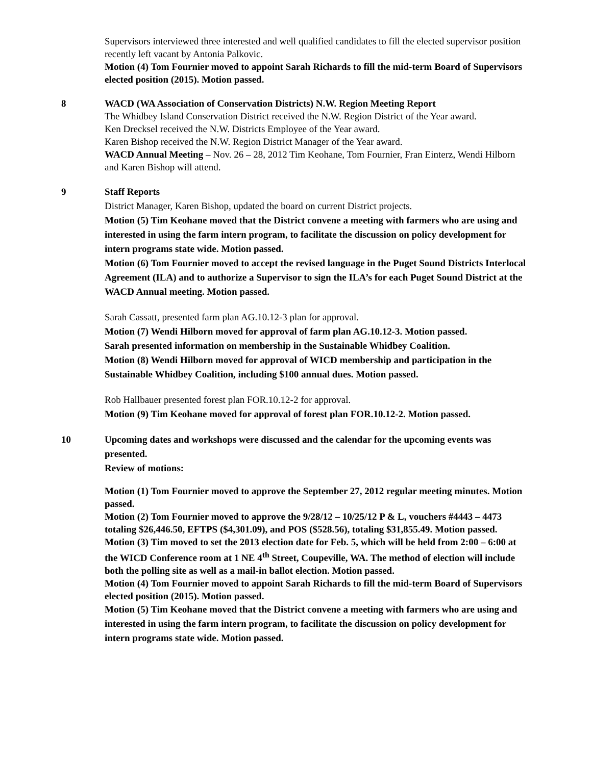Supervisors interviewed three interested and well qualified candidates to fill the elected supervisor position recently left vacant by Antonia Palkovic.
Motion (4) Tom Fournier moved to appoint Sarah Richards to fill the mid-term Board of Supervisors elected position (2015). Motion passed.
8 WACD (WA Association of Conservation Districts) N.W. Region Meeting Report
The Whidbey Island Conservation District received the N.W. Region District of the Year award.
Ken Drecksel received the N.W. Districts Employee of the Year award.
Karen Bishop received the N.W. Region District Manager of the Year award.
WACD Annual Meeting – Nov. 26 – 28, 2012 Tim Keohane, Tom Fournier, Fran Einterz, Wendi Hilborn and Karen Bishop will attend.
9 Staff Reports
District Manager, Karen Bishop, updated the board on current District projects.
Motion (5) Tim Keohane moved that the District convene a meeting with farmers who are using and interested in using the farm intern program, to facilitate the discussion on policy development for intern programs state wide. Motion passed.
Motion (6) Tom Fournier moved to accept the revised language in the Puget Sound Districts Interlocal Agreement (ILA) and to authorize a Supervisor to sign the ILA’s for each Puget Sound District at the WACD Annual meeting. Motion passed.
Sarah Cassatt, presented farm plan AG.10.12-3 plan for approval.
Motion (7) Wendi Hilborn moved for approval of farm plan AG.10.12-3. Motion passed.
Sarah presented information on membership in the Sustainable Whidbey Coalition.
Motion (8) Wendi Hilborn moved for approval of WICD membership and participation in the Sustainable Whidbey Coalition, including $100 annual dues. Motion passed.
Rob Hallbauer presented forest plan FOR.10.12-2 for approval.
Motion (9) Tim Keohane moved for approval of forest plan FOR.10.12-2. Motion passed.
10 Upcoming dates and workshops were discussed and the calendar for the upcoming events was presented.
Review of motions:
Motion (1) Tom Fournier moved to approve the September 27, 2012 regular meeting minutes. Motion passed.
Motion (2) Tom Fournier moved to approve the 9/28/12 – 10/25/12 P & L, vouchers #4443 – 4473 totaling $26,446.50, EFTPS ($4,301.09), and POS ($528.56), totaling $31,855.49. Motion passed.
Motion (3) Tim moved to set the 2013 election date for Feb. 5, which will be held from 2:00 – 6:00 at the WICD Conference room at 1 NE 4<sup>th</sup> Street, Coupeville, WA. The method of election will include both the polling site as well as a mail-in ballot election. Motion passed.
Motion (4) Tom Fournier moved to appoint Sarah Richards to fill the mid-term Board of Supervisors elected position (2015). Motion passed.
Motion (5) Tim Keohane moved that the District convene a meeting with farmers who are using and interested in using the farm intern program, to facilitate the discussion on policy development for intern programs state wide. Motion passed.